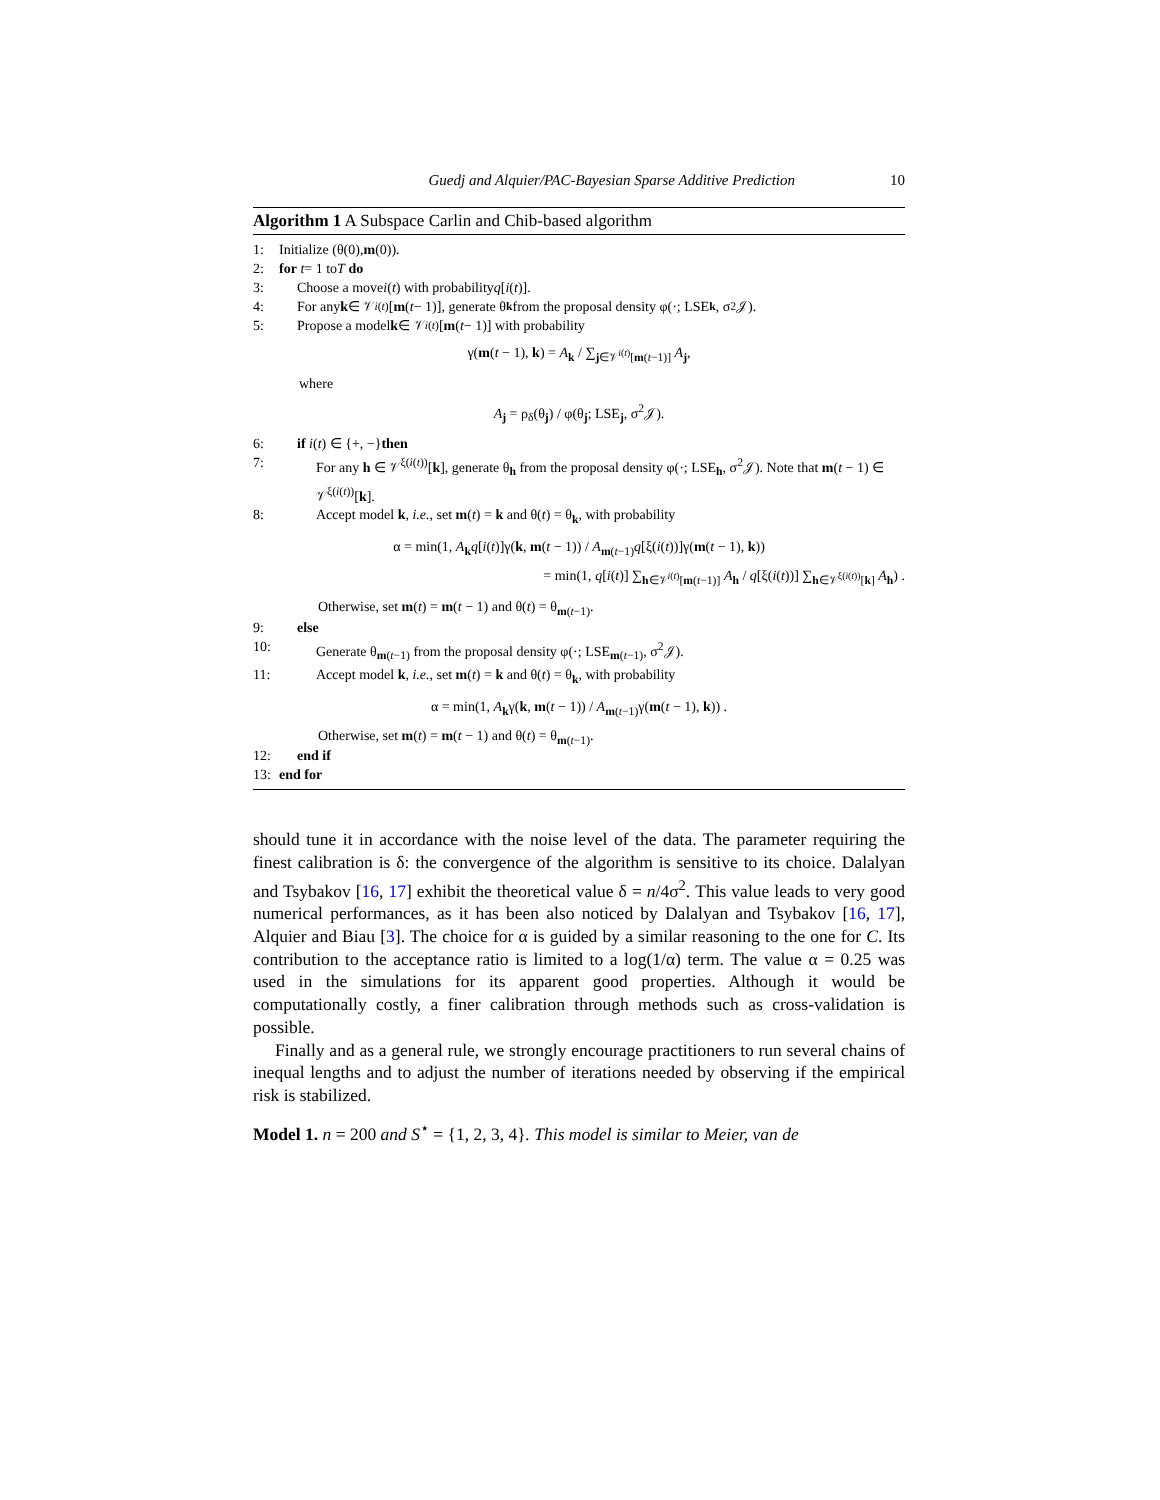Guedj and Alquier/PAC-Bayesian Sparse Additive Prediction 10
Algorithm 1 A Subspace Carlin and Chib-based algorithm
1: Initialize (θ(0), m (0)).
2: for t = 1 to T do
3: Choose a move i (t) with probability q [i (t)].
4: For any k ∈ 𝒱<sup>i(t)</sup>[m (t − 1)], generate θ<sub>k</sub> from the proposal density φ(·; LSE<sub>k</sub>, σ<sup>2</sup>𝒥).
5: Propose a model k ∈ 𝒱<sup>i(t)</sup>[m (t − 1)] with probability
γ(m(t − 1), k) = A<sub>k</sub> / ∑<sub>j∈𝒱<sup>i(t)</sup>[m(t−1)]</sub> A<sub>j</sub>,
where
A<sub>j</sub> = ρ<sub>δ</sub>(θ<sub>j</sub>) / φ(θ<sub>j</sub>; LSE<sub>j</sub>, σ<sup>2</sup>𝒥).
6: if i (t) ∈ {+, −} then
7: For any h ∈ 𝒱<sup>ξ(i(t))</sup>[k], generate θ<sub>h</sub> from the proposal density φ(·; LSE<sub>h</sub>, σ<sup>2</sup>𝒥). Note that m(t − 1) ∈ 𝒱<sup>ξ(i(t))</sup>[k].
8: Accept model k, i.e., set m(t) = k and θ(t) = θ<sub>k</sub>, with probability
α = min(1, A<sub>k</sub>q[i(t)]γ(k, m(t − 1)) / A<sub>m(t−1)</sub>q[ξ(i(t))]γ(m(t − 1), k))
= min(1, q[i(t)] ∑<sub>h∈𝒱<sup>i(t)</sup>[m(t−1)]</sub> A<sub>h</sub> / q[ξ(i(t))] ∑<sub>h∈𝒱<sup>ξ(i(t))</sup>[k]</sub> A<sub>h</sub>) .
Otherwise, set m(t) = m(t − 1) and θ(t) = θ<sub>m(t−1)</sub>.
9: else
10: Generate θ<sub>m(t−1)</sub> from the proposal density φ(·; LSE<sub>m(t−1)</sub>, σ<sup>2</sup>𝒥).
11: Accept model k, i.e., set m(t) = k and θ(t) = θ<sub>k</sub>, with probability
α = min(1, A<sub>k</sub>γ(k, m(t − 1)) / A<sub>m(t−1)</sub>γ(m(t − 1), k)) .
Otherwise, set m(t) = m(t − 1) and θ(t) = θ<sub>m(t−1)</sub>.
12: end if
13: end for
should tune it in accordance with the noise level of the data. The parameter requiring the finest calibration is δ: the convergence of the algorithm is sensitive to its choice. Dalalyan and Tsybakov [16, 17] exhibit the theoretical value δ = n/4σ<sup>2</sup>. This value leads to very good numerical performances, as it has been also noticed by Dalalyan and Tsybakov [16, 17], Alquier and Biau [3]. The choice for α is guided by a similar reasoning to the one for C. Its contribution to the acceptance ratio is limited to a log(1/α) term. The value α = 0.25 was used in the simulations for its apparent good properties. Although it would be computationally costly, a finer calibration through methods such as cross-validation is possible.
Finally and as a general rule, we strongly encourage practitioners to run several chains of inequal lengths and to adjust the number of iterations needed by observing if the empirical risk is stabilized.
Model 1. n = 200 and S<sup>⋆</sup> = {1, 2, 3, 4}. This model is similar to Meier, van de